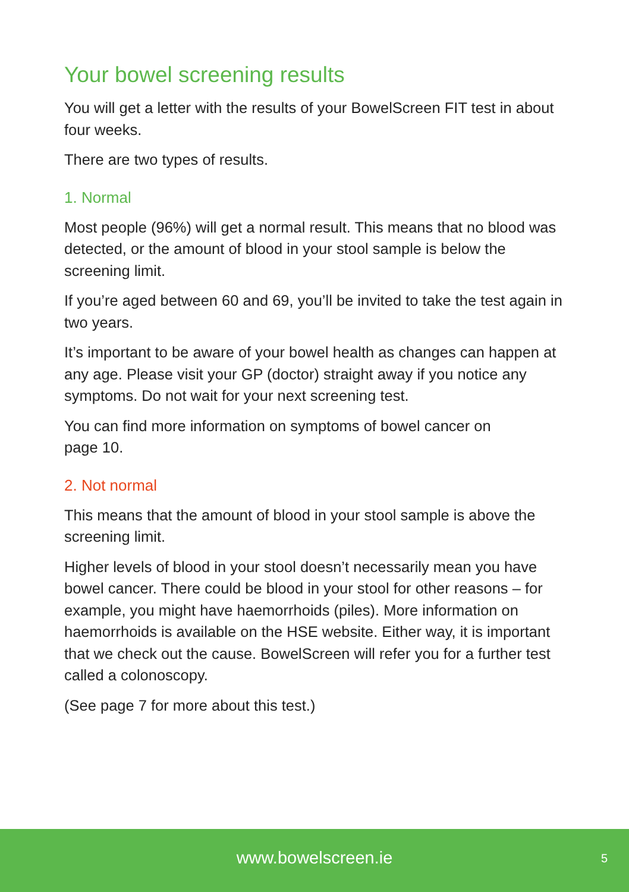Your bowel screening results
You will get a letter with the results of your BowelScreen FIT test in about four weeks.
There are two types of results.
1. Normal
Most people (96%) will get a normal result. This means that no blood was detected, or the amount of blood in your stool sample is below the screening limit.
If you’re aged between 60 and 69, you’ll be invited to take the test again in two years.
It’s important to be aware of your bowel health as changes can happen at any age. Please visit your GP (doctor) straight away if you notice any symptoms. Do not wait for your next screening test.
You can find more information on symptoms of bowel cancer on
page 10.
2. Not normal
This means that the amount of blood in your stool sample is above the screening limit.
Higher levels of blood in your stool doesn’t necessarily mean you have bowel cancer. There could be blood in your stool for other reasons – for example, you might have haemorrhoids (piles). More information on haemorrhoids is available on the HSE website. Either way, it is important that we check out the cause. BowelScreen will refer you for a further test called a colonoscopy.
(See page 7 for more about this test.)
www.bowelscreen.ie 5